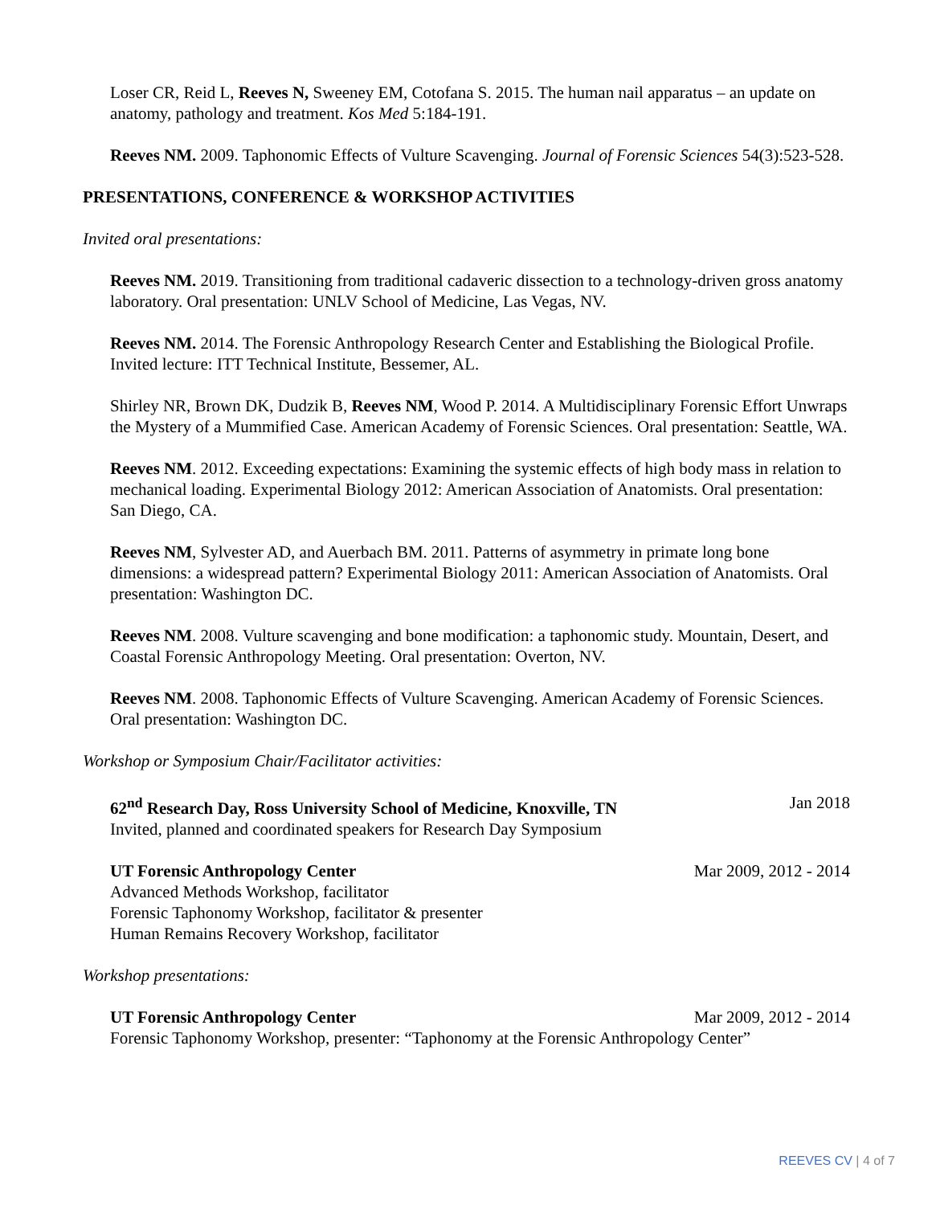Loser CR, Reid L, Reeves N, Sweeney EM, Cotofana S. 2015. The human nail apparatus – an update on anatomy, pathology and treatment. Kos Med 5:184-191.
Reeves NM. 2009. Taphonomic Effects of Vulture Scavenging. Journal of Forensic Sciences 54(3):523-528.
PRESENTATIONS, CONFERENCE & WORKSHOP ACTIVITIES
Invited oral presentations:
Reeves NM. 2019. Transitioning from traditional cadaveric dissection to a technology-driven gross anatomy laboratory. Oral presentation: UNLV School of Medicine, Las Vegas, NV.
Reeves NM. 2014. The Forensic Anthropology Research Center and Establishing the Biological Profile. Invited lecture: ITT Technical Institute, Bessemer, AL.
Shirley NR, Brown DK, Dudzik B, Reeves NM, Wood P. 2014. A Multidisciplinary Forensic Effort Unwraps the Mystery of a Mummified Case. American Academy of Forensic Sciences. Oral presentation: Seattle, WA.
Reeves NM. 2012. Exceeding expectations: Examining the systemic effects of high body mass in relation to mechanical loading. Experimental Biology 2012: American Association of Anatomists. Oral presentation: San Diego, CA.
Reeves NM, Sylvester AD, and Auerbach BM. 2011. Patterns of asymmetry in primate long bone dimensions: a widespread pattern? Experimental Biology 2011: American Association of Anatomists. Oral presentation: Washington DC.
Reeves NM. 2008. Vulture scavenging and bone modification: a taphonomic study. Mountain, Desert, and Coastal Forensic Anthropology Meeting. Oral presentation: Overton, NV.
Reeves NM. 2008. Taphonomic Effects of Vulture Scavenging. American Academy of Forensic Sciences. Oral presentation: Washington DC.
Workshop or Symposium Chair/Facilitator activities:
62<sup>nd</sup> Research Day, Ross University School of Medicine, Knoxville, TN Jan 2018
Invited, planned and coordinated speakers for Research Day Symposium
UT Forensic Anthropology Center Mar 2009, 2012 - 2014
Advanced Methods Workshop, facilitator
Forensic Taphonomy Workshop, facilitator & presenter
Human Remains Recovery Workshop, facilitator
Workshop presentations:
UT Forensic Anthropology Center Mar 2009, 2012 - 2014
Forensic Taphonomy Workshop, presenter: “Taphonomy at the Forensic Anthropology Center”
REEVES CV | 4 of 7